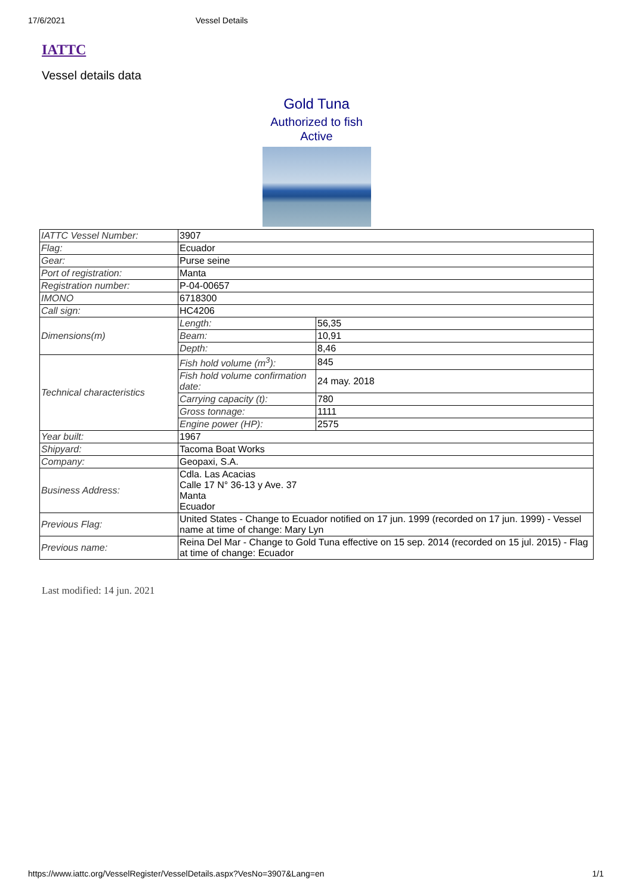17/6/2021 Vessel Details
IATTC
Vessel details data
Gold Tuna
Authorized to fish
Active
| IATTC Vessel Number: | 3907 | |
| Flag: | Ecuador | |
| Gear: | Purse seine | |
| Port of registration: | Manta | |
| Registration number: | P-04-00657 | |
| IMONO | 6718300 | |
| Call sign: | HC4206 | |
| Dimensions(m) | Length: | 56,35 |
| | Beam: | 10,91 |
| | Depth: | 8,46 |
| Technical characteristics | Fish hold volume (m<sup>3</sup>): | 845 |
| | Fish hold volume confirmation date: | 24 may. 2018 |
| | Carrying capacity (t): | 780 |
| | Gross tonnage: | 1111 |
| | Engine power (HP): | 2575 |
| Year built: | 1967 | |
| Shipyard: | Tacoma Boat Works | |
| Company: | Geopaxi, S.A. | |
| Business Address: | Cdla. Las Acacias Calle 17 N° 36-13 y Ave. 37 Manta Ecuador | |
| Previous Flag: | United States - Change to Ecuador notified on 17 jun. 1999 (recorded on 17 jun. 1999) - Vessel name at time of change: Mary Lyn | |
| Previous name: | Reina Del Mar - Change to Gold Tuna effective on 15 sep. 2014 (recorded on 15 jul. 2015) - Flag at time of change: Ecuador | |
Last modified: 14 jun. 2021
https://www.iattc.org/VesselRegister/VesselDetails.aspx?VesNo=3907&Lang=en 1/1